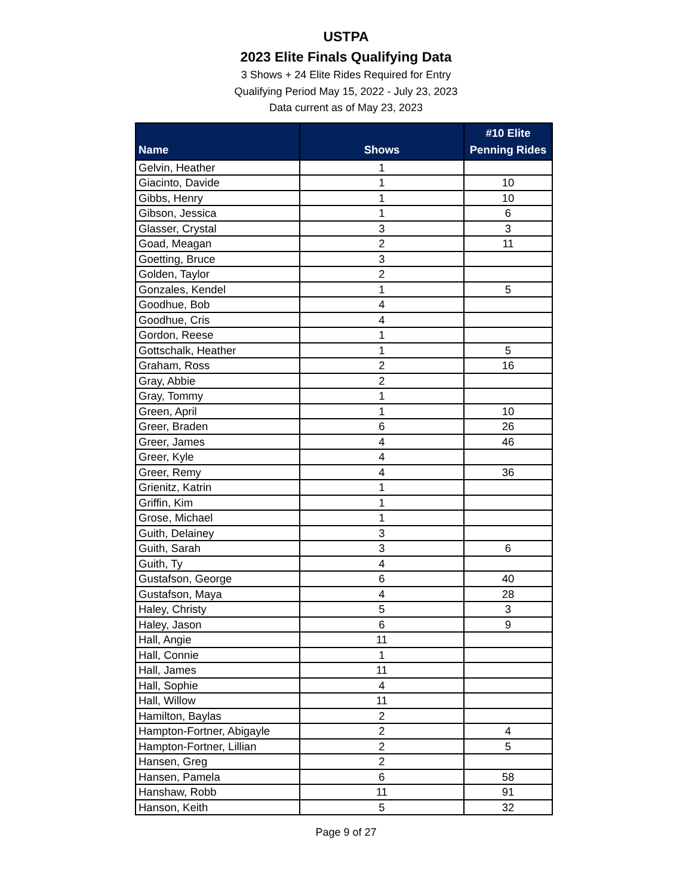USTPA
2023 Elite Finals Qualifying Data
3 Shows + 24 Elite Rides Required for Entry
Qualifying Period May 15, 2022 - July 23, 2023
Data current as of May 23, 2023
| Name | Shows | #10 Elite Penning Rides |
| --- | --- | --- |
| Gelvin, Heather | 1 | |
| Giacinto, Davide | 1 | 10 |
| Gibbs, Henry | 1 | 10 |
| Gibson, Jessica | 1 | 6 |
| Glasser, Crystal | 3 | 3 |
| Goad, Meagan | 2 | 11 |
| Goetting, Bruce | 3 | |
| Golden, Taylor | 2 | |
| Gonzales, Kendel | 1 | 5 |
| Goodhue, Bob | 4 | |
| Goodhue, Cris | 4 | |
| Gordon, Reese | 1 | |
| Gottschalk, Heather | 1 | 5 |
| Graham, Ross | 2 | 16 |
| Gray, Abbie | 2 | |
| Gray, Tommy | 1 | |
| Green, April | 1 | 10 |
| Greer, Braden | 6 | 26 |
| Greer, James | 4 | 46 |
| Greer, Kyle | 4 | |
| Greer, Remy | 4 | 36 |
| Grienitz, Katrin | 1 | |
| Griffin, Kim | 1 | |
| Grose, Michael | 1 | |
| Guith, Delainey | 3 | |
| Guith, Sarah | 3 | 6 |
| Guith, Ty | 4 | |
| Gustafson, George | 6 | 40 |
| Gustafson, Maya | 4 | 28 |
| Haley, Christy | 5 | 3 |
| Haley, Jason | 6 | 9 |
| Hall, Angie | 11 | |
| Hall, Connie | 1 | |
| Hall, James | 11 | |
| Hall, Sophie | 4 | |
| Hall, Willow | 11 | |
| Hamilton, Baylas | 2 | |
| Hampton-Fortner, Abigayle | 2 | 4 |
| Hampton-Fortner, Lillian | 2 | 5 |
| Hansen, Greg | 2 | |
| Hansen, Pamela | 6 | 58 |
| Hanshaw, Robb | 11 | 91 |
| Hanson, Keith | 5 | 32 |
Page 9 of 27